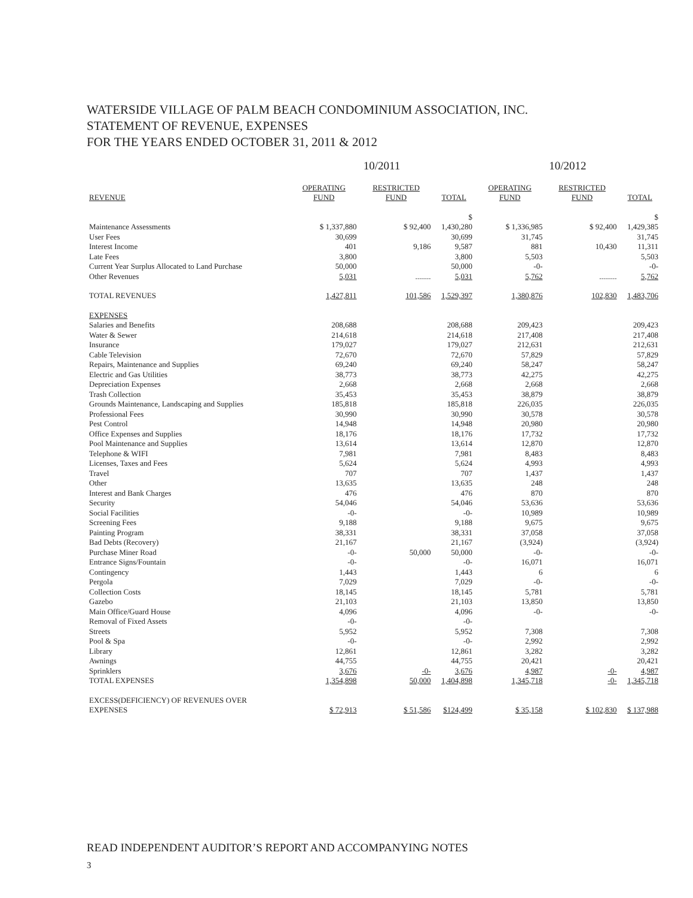WATERSIDE VILLAGE OF PALM BEACH CONDOMINIUM ASSOCIATION, INC.
STATEMENT OF REVENUE, EXPENSES
FOR THE YEARS ENDED OCTOBER 31, 2011 & 2012
| | 10/2011 | | | 10/2012 | | |
| --- | --- | --- | --- | --- | --- | --- |
| REVENUE | OPERATING FUND | RESTRICTED FUND | TOTAL | OPERATING FUND | RESTRICTED FUND | TOTAL |
| Maintenance Assessments | $ 1,337,880 | $ 92,400 | $ 1,430,280 | $ 1,336,985 | $ 92,400 | $ 1,429,385 |
| User Fees | 30,699 | | 30,699 | 31,745 | | 31,745 |
| Interest Income | 401 | 9,186 | 9,587 | 881 | 10,430 | 11,311 |
| Late Fees | 3,800 | | 3,800 | 5,503 | | 5,503 |
| Current Year Surplus Allocated to Land Purchase | 50,000 | | 50,000 | -0- | | -0- |
| Other Revenues | 5,031 | ........ | 5,031 | 5,762 | ......... | 5,762 |
| TOTAL REVENUES | 1,427,811 | 101,586 | 1,529,397 | 1,380,876 | 102,830 | 1,483,706 |
| EXPENSES | | | | | | |
| Salaries and Benefits | 208,688 | | 208,688 | 209,423 | | 209,423 |
| Water & Sewer | 214,618 | | 214,618 | 217,408 | | 217,408 |
| Insurance | 179,027 | | 179,027 | 212,631 | | 212,631 |
| Cable Television | 72,670 | | 72,670 | 57,829 | | 57,829 |
| Repairs, Maintenance and Supplies | 69,240 | | 69,240 | 58,247 | | 58,247 |
| Electric and Gas Utilities | 38,773 | | 38,773 | 42,275 | | 42,275 |
| Depreciation Expenses | 2,668 | | 2,668 | 2,668 | | 2,668 |
| Trash Collection | 35,453 | | 35,453 | 38,879 | | 38,879 |
| Grounds Maintenance, Landscaping and Supplies | 185,818 | | 185,818 | 226,035 | | 226,035 |
| Professional Fees | 30,990 | | 30,990 | 30,578 | | 30,578 |
| Pest Control | 14,948 | | 14,948 | 20,980 | | 20,980 |
| Office Expenses and Supplies | 18,176 | | 18,176 | 17,732 | | 17,732 |
| Pool Maintenance and Supplies | 13,614 | | 13,614 | 12,870 | | 12,870 |
| Telephone & WIFI | 7,981 | | 7,981 | 8,483 | | 8,483 |
| Licenses, Taxes and Fees | 5,624 | | 5,624 | 4,993 | | 4,993 |
| Travel | 707 | | 707 | 1,437 | | 1,437 |
| Other | 13,635 | | 13,635 | 248 | | 248 |
| Interest and Bank Charges | 476 | | 476 | 870 | | 870 |
| Security | 54,046 | | 54,046 | 53,636 | | 53,636 |
| Social Facilities | -0- | | -0- | 10,989 | | 10,989 |
| Screening Fees | 9,188 | | 9,188 | 9,675 | | 9,675 |
| Painting Program | 38,331 | | 38,331 | 37,058 | | 37,058 |
| Bad Debts (Recovery) | 21,167 | | 21,167 | (3,924) | | (3,924) |
| Purchase Miner Road | -0- | 50,000 | 50,000 | -0- | | -0- |
| Entrance Signs/Fountain | -0- | | -0- | 16,071 | | 16,071 |
| Contingency | 1,443 | | 1,443 | 6 | | 6 |
| Pergola | 7,029 | | 7,029 | -0- | | -0- |
| Collection Costs | 18,145 | | 18,145 | 5,781 | | 5,781 |
| Gazebo | 21,103 | | 21,103 | 13,850 | | 13,850 |
| Main Office/Guard House | 4,096 | | 4,096 | -0- | | -0- |
| Removal of Fixed Assets | -0- | | -0- | | | |
| Streets | 5,952 | | 5,952 | 7,308 | | 7,308 |
| Pool & Spa | -0- | | -0- | 2,992 | | 2,992 |
| Library | 12,861 | | 12,861 | 3,282 | | 3,282 |
| Awnings | 44,755 | | 44,755 | 20,421 | | 20,421 |
| Sprinklers | 3,676 | -0- | 3,676 | 4,987 | -0- | 4,987 |
| TOTAL EXPENSES | 1,354,898 | 50,000 | 1,404,898 | 1,345,718 | -0- | 1,345,718 |
| EXCESS(DEFICIENCY) OF REVENUES OVER EXPENSES | $ 72,913 | $ 51,586 | $124,499 | $ 35,158 | $ 102,830 | $ 137,988 |
READ INDEPENDENT AUDITOR’S REPORT AND ACCOMPANYING NOTES
3